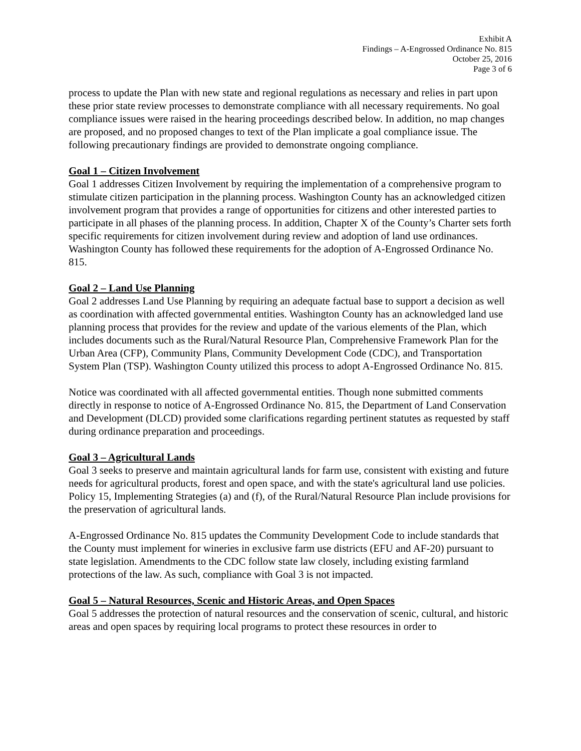Exhibit A
Findings – A-Engrossed Ordinance No. 815
October 25, 2016
Page 3 of 6
process to update the Plan with new state and regional regulations as necessary and relies in part upon these prior state review processes to demonstrate compliance with all necessary requirements. No goal compliance issues were raised in the hearing proceedings described below. In addition, no map changes are proposed, and no proposed changes to text of the Plan implicate a goal compliance issue. The following precautionary findings are provided to demonstrate ongoing compliance.
Goal 1 – Citizen Involvement
Goal 1 addresses Citizen Involvement by requiring the implementation of a comprehensive program to stimulate citizen participation in the planning process. Washington County has an acknowledged citizen involvement program that provides a range of opportunities for citizens and other interested parties to participate in all phases of the planning process. In addition, Chapter X of the County’s Charter sets forth specific requirements for citizen involvement during review and adoption of land use ordinances. Washington County has followed these requirements for the adoption of A-Engrossed Ordinance No. 815.
Goal 2 – Land Use Planning
Goal 2 addresses Land Use Planning by requiring an adequate factual base to support a decision as well as coordination with affected governmental entities. Washington County has an acknowledged land use planning process that provides for the review and update of the various elements of the Plan, which includes documents such as the Rural/Natural Resource Plan, Comprehensive Framework Plan for the Urban Area (CFP), Community Plans, Community Development Code (CDC), and Transportation System Plan (TSP). Washington County utilized this process to adopt A-Engrossed Ordinance No. 815.
Notice was coordinated with all affected governmental entities. Though none submitted comments directly in response to notice of A-Engrossed Ordinance No. 815, the Department of Land Conservation and Development (DLCD) provided some clarifications regarding pertinent statutes as requested by staff during ordinance preparation and proceedings.
Goal 3 – Agricultural Lands
Goal 3 seeks to preserve and maintain agricultural lands for farm use, consistent with existing and future needs for agricultural products, forest and open space, and with the state's agricultural land use policies. Policy 15, Implementing Strategies (a) and (f), of the Rural/Natural Resource Plan include provisions for the preservation of agricultural lands.
A-Engrossed Ordinance No. 815 updates the Community Development Code to include standards that the County must implement for wineries in exclusive farm use districts (EFU and AF-20) pursuant to state legislation. Amendments to the CDC follow state law closely, including existing farmland protections of the law. As such, compliance with Goal 3 is not impacted.
Goal 5 – Natural Resources, Scenic and Historic Areas, and Open Spaces
Goal 5 addresses the protection of natural resources and the conservation of scenic, cultural, and historic areas and open spaces by requiring local programs to protect these resources in order to